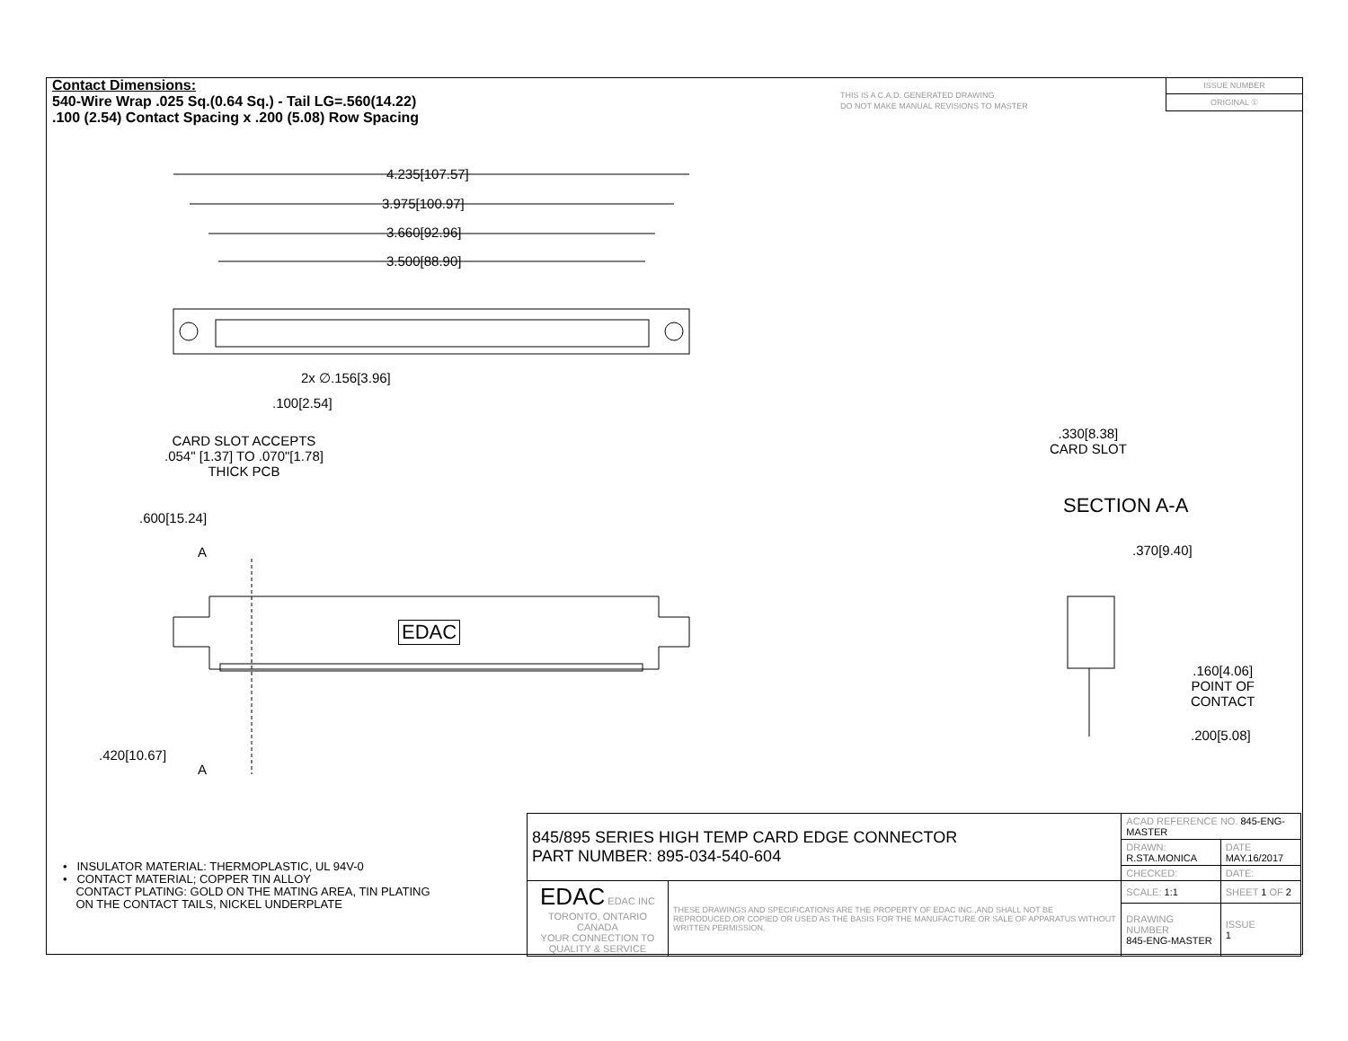Contact Dimensions:
540-Wire Wrap .025 Sq.(0.64 Sq.) - Tail LG=.560(14.22)
.100 (2.54) Contact Spacing x .200 (5.08) Row Spacing
THIS IS A C.A.D. GENERATED DRAWING
DO NOT MAKE MANUAL REVISIONS TO MASTER
ISSUE NUMBER
ORIGINAL ①
4.235[107.57]
3.975[100.97]
3.660[92.96]
3.500[88.90]
2x ∅.156[3.96]
.100[2.54]
CARD SLOT ACCEPTS
.054" [1.37] TO .070"[1.78]
THICK PCB
.600[15.24]
A
EDAC
.420[10.67]
A
.330[8.38]
CARD SLOT
SECTION A-A
.370[9.40]
.160[4.06]
POINT OF
CONTACT
.200[5.08]
• INSULATOR MATERIAL: THERMOPLASTIC, UL 94V-0
• CONTACT MATERIAL; COPPER TIN ALLOY
CONTACT PLATING: GOLD ON THE MATING AREA, TIN PLATING
ON THE CONTACT TAILS, NICKEL UNDERPLATE
| 845/895 SERIES HIGH TEMP CARD EDGE CONNECTOR PART NUMBER: 895-034-540-604 | | ACAD REFERENCE NO. 845-ENG-MASTER | | |
| | | DRAWN: R.STA.MONICA | DATE MAY.16/2017 | |
| | | CHECKED: | DATE: | |
| EDAC EDAC INC TORONTO, ONTARIO CANADA YOUR CONNECTION TO QUALITY & SERVICE | THESE DRAWINGS AND SPECIFICATIONS ARE THE PROPERTY OF EDAC INC.,AND SHALL NOT BE REPRODUCED,OR COPIED OR USED AS THE BASIS FOR THE MANUFACTURE OR SALE OF APPARATUS WITHOUT WRITTEN PERMISSION. | SCALE: 1:1 | SHEET 1 OF 2 | |
| | | DRAWING NUMBER 845-ENG-MASTER | | ISSUE 1 |